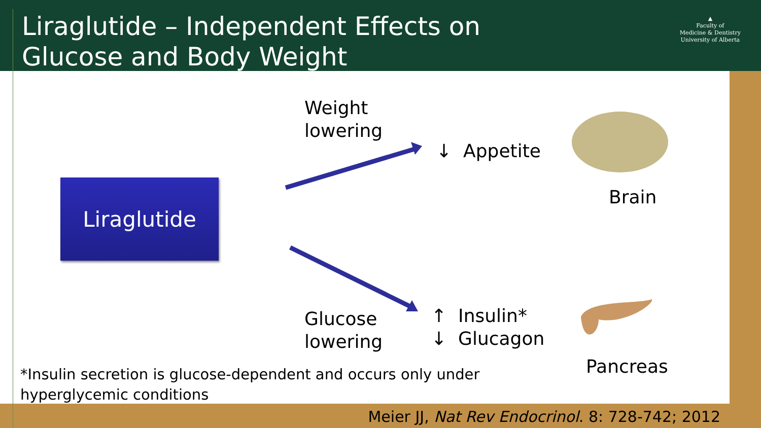Liraglutide – Independent Effects on
Glucose and Body Weight
▲
Faculty of
Medicine & Dentistry
University of Alberta
Liraglutide
Weight
lowering
↓ Appetite
Brain
Glucose
lowering
↑ Insulin*
↓ Glucagon
Pancreas
*Insulin secretion is glucose-dependent and occurs only under
hyperglycemic conditions
Meier JJ, Nat Rev Endocrinol. 8: 728-742; 2012